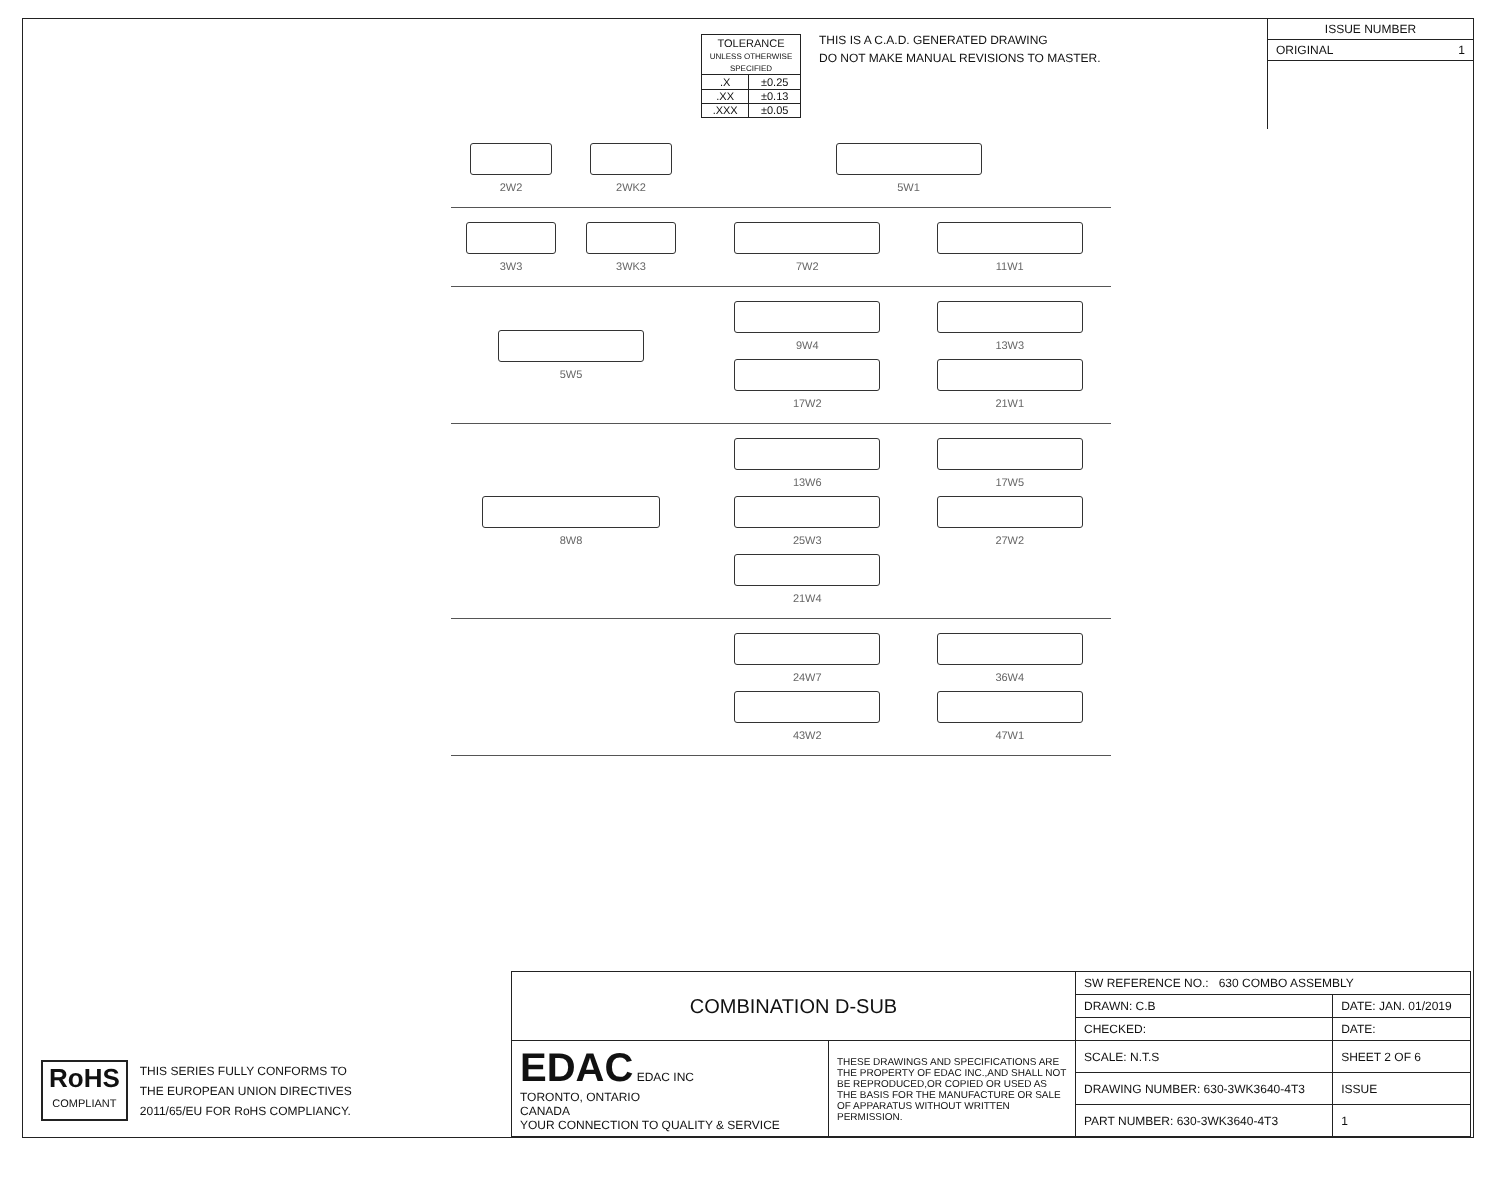| TOLERANCE UNLESS OTHERWISE SPECIFIED | |
| .X | ±0.25 |
| .XX | ±0.13 |
| .XXX | ±0.05 |
THIS IS A C.A.D. GENERATED DRAWING
DO NOT MAKE MANUAL REVISIONS TO MASTER.
ISSUE NUMBER
ORIGINAL 1
2W2
2WK2
5W1
3W3
3WK3
7W2
11W1
5W5 9W4
13W3
17W2
21W1
8W8 13W6
17W5
25W3
27W2
21W4
24W7
36W4
43W2
47W1
RoHS
COMPLIANT
THIS SERIES FULLY CONFORMS TO
THE EUROPEAN UNION DIRECTIVES
2011/65/EU FOR RoHS COMPLIANCY.
| COMBINATION D-SUB | | SW REFERENCE NO.: 630 COMBO ASSEMBLY | | |
| | | DRAWN: C.B | DATE: JAN. 01/2019 | |
| | | CHECKED: | DATE: | |
| EDAC EDAC INC TORONTO, ONTARIO CANADA YOUR CONNECTION TO QUALITY & SERVICE | THESE DRAWINGS AND SPECIFICATIONS ARE THE PROPERTY OF EDAC INC.,AND SHALL NOT BE REPRODUCED,OR COPIED OR USED AS THE BASIS FOR THE MANUFACTURE OR SALE OF APPARATUS WITHOUT WRITTEN PERMISSION. | SCALE: N.T.S | SHEET 2 OF 6 | |
| | | DRAWING NUMBER: 630-3WK3640-4T3 | | ISSUE |
| | | PART NUMBER: 630-3WK3640-4T3 | | 1 |